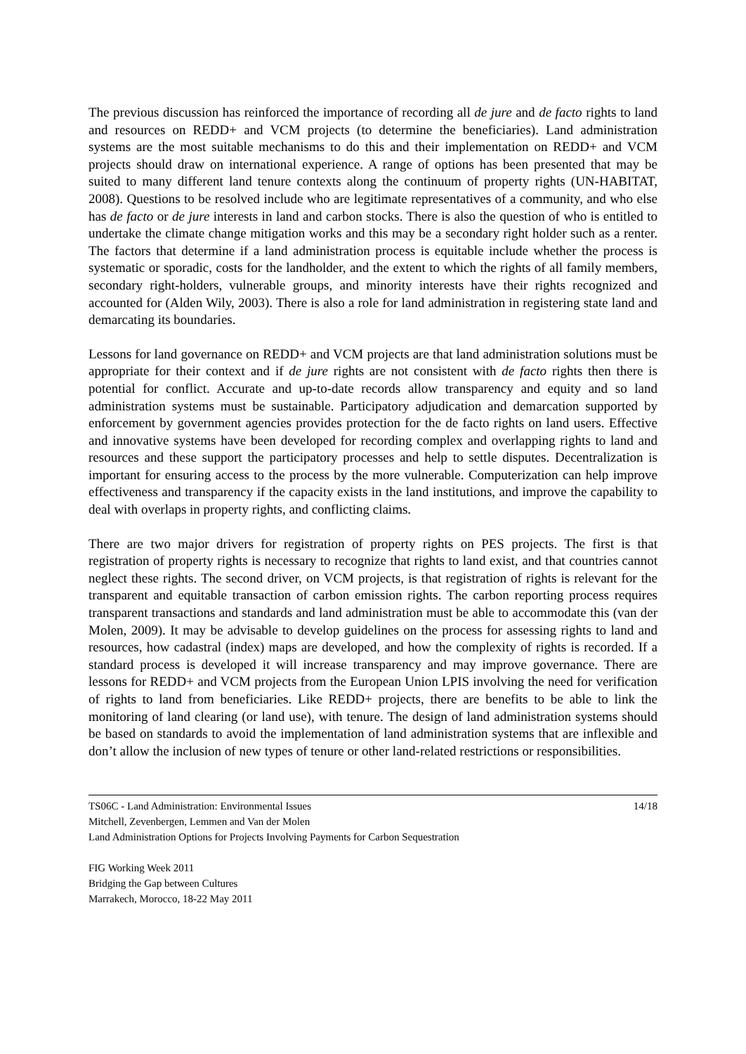The previous discussion has reinforced the importance of recording all de jure and de facto rights to land and resources on REDD+ and VCM projects (to determine the beneficiaries). Land administration systems are the most suitable mechanisms to do this and their implementation on REDD+ and VCM projects should draw on international experience. A range of options has been presented that may be suited to many different land tenure contexts along the continuum of property rights (UN-HABITAT, 2008). Questions to be resolved include who are legitimate representatives of a community, and who else has de facto or de jure interests in land and carbon stocks. There is also the question of who is entitled to undertake the climate change mitigation works and this may be a secondary right holder such as a renter. The factors that determine if a land administration process is equitable include whether the process is systematic or sporadic, costs for the landholder, and the extent to which the rights of all family members, secondary right-holders, vulnerable groups, and minority interests have their rights recognized and accounted for (Alden Wily, 2003). There is also a role for land administration in registering state land and demarcating its boundaries.
Lessons for land governance on REDD+ and VCM projects are that land administration solutions must be appropriate for their context and if de jure rights are not consistent with de facto rights then there is potential for conflict. Accurate and up-to-date records allow transparency and equity and so land administration systems must be sustainable. Participatory adjudication and demarcation supported by enforcement by government agencies provides protection for the de facto rights on land users. Effective and innovative systems have been developed for recording complex and overlapping rights to land and resources and these support the participatory processes and help to settle disputes. Decentralization is important for ensuring access to the process by the more vulnerable. Computerization can help improve effectiveness and transparency if the capacity exists in the land institutions, and improve the capability to deal with overlaps in property rights, and conflicting claims.
There are two major drivers for registration of property rights on PES projects. The first is that registration of property rights is necessary to recognize that rights to land exist, and that countries cannot neglect these rights. The second driver, on VCM projects, is that registration of rights is relevant for the transparent and equitable transaction of carbon emission rights. The carbon reporting process requires transparent transactions and standards and land administration must be able to accommodate this (van der Molen, 2009). It may be advisable to develop guidelines on the process for assessing rights to land and resources, how cadastral (index) maps are developed, and how the complexity of rights is recorded. If a standard process is developed it will increase transparency and may improve governance. There are lessons for REDD+ and VCM projects from the European Union LPIS involving the need for verification of rights to land from beneficiaries. Like REDD+ projects, there are benefits to be able to link the monitoring of land clearing (or land use), with tenure. The design of land administration systems should be based on standards to avoid the implementation of land administration systems that are inflexible and don’t allow the inclusion of new types of tenure or other land-related restrictions or responsibilities.
TS06C - Land Administration: Environmental Issues 14/18
Mitchell, Zevenbergen, Lemmen and Van der Molen
Land Administration Options for Projects Involving Payments for Carbon Sequestration
FIG Working Week 2011
Bridging the Gap between Cultures
Marrakech, Morocco, 18-22 May 2011